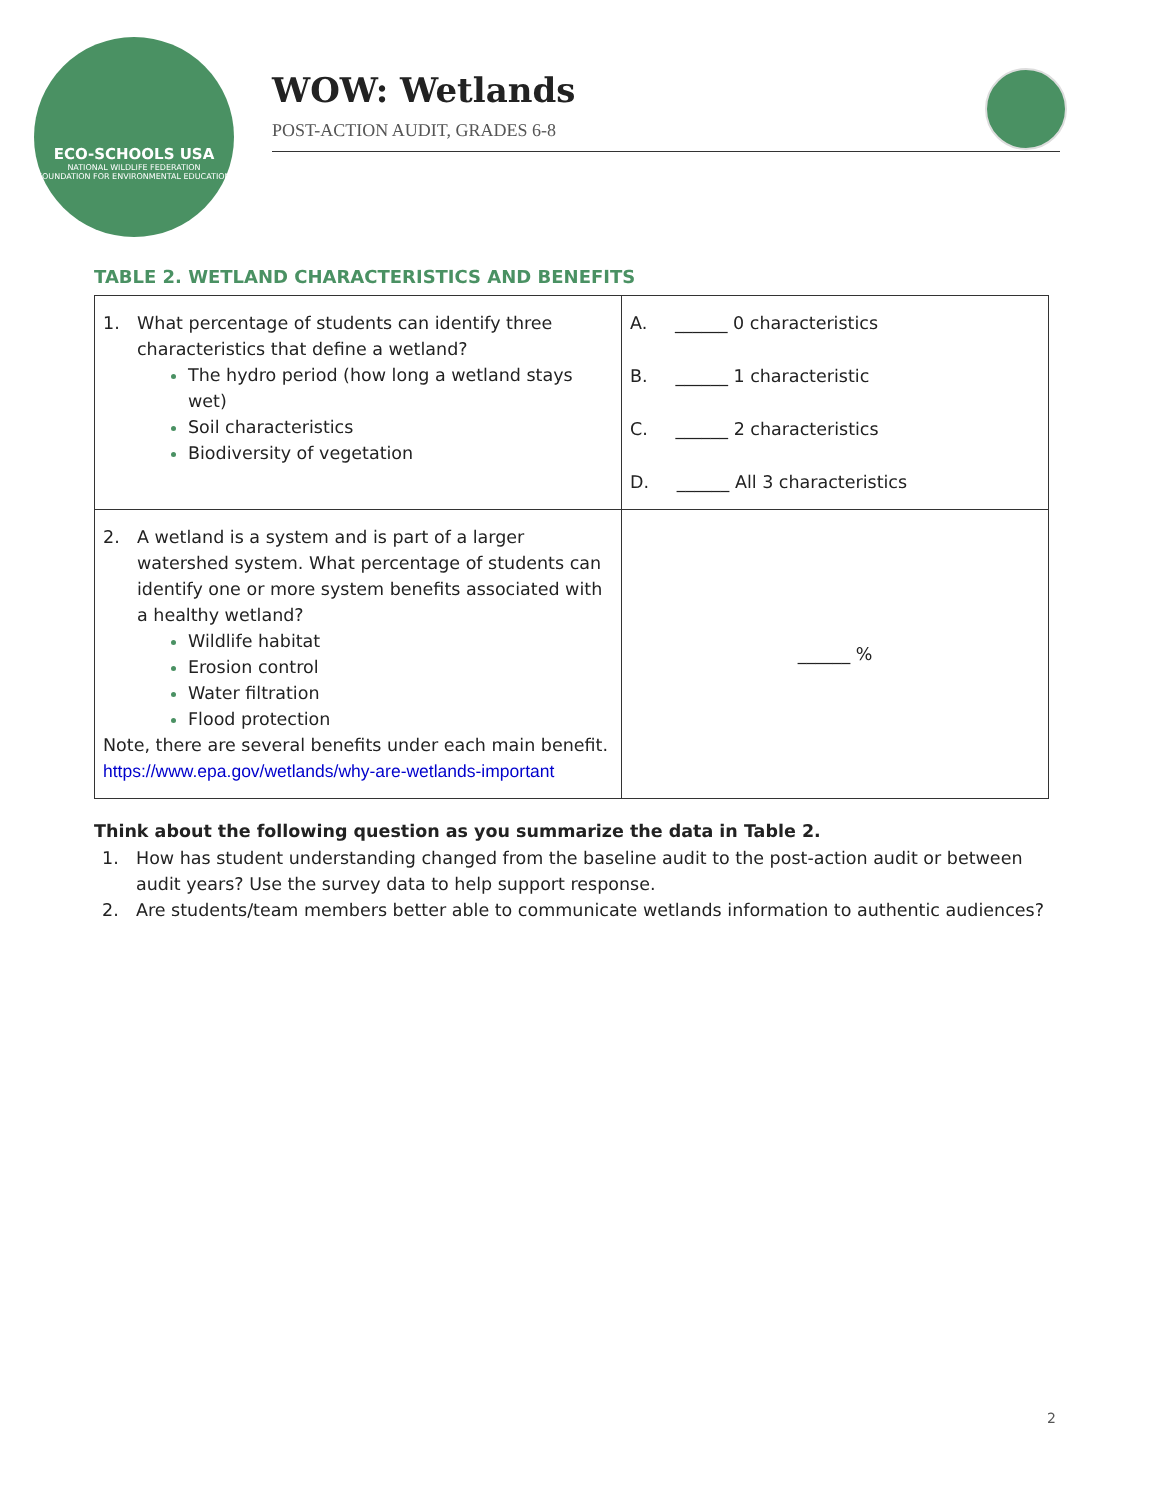ECO-SCHOOLS USA
NATIONAL WILDLIFE FEDERATION
FOUNDATION FOR ENVIRONMENTAL EDUCATION
WOW: Wetlands
POST-ACTION AUDIT, GRADES 6-8
TABLE 2. WETLAND CHARACTERISTICS AND BENEFITS
| 1. What percentage of students can identify three characteristics that define a wetland? The hydro period (how long a wetland stays wet) Soil characteristics Biodiversity of vegetation | A. ______ 0 characteristics B. ______ 1 characteristic C. ______ 2 characteristics D. ______ All 3 characteristics |
| 2. A wetland is a system and is part of a larger watershed system. What percentage of students can identify one or more system benefits associated with a healthy wetland? Wildlife habitat Erosion control Water filtration Flood protection Note, there are several benefits under each main benefit. https://www.epa.gov/wetlands/why-are-wetlands-important | ______ % |
Think about the following question as you summarize the data in Table 2.
1. How has student understanding changed from the baseline audit to the post-action audit or between audit years? Use the survey data to help support response.
2. Are students/team members better able to communicate wetlands information to authentic audiences?
2